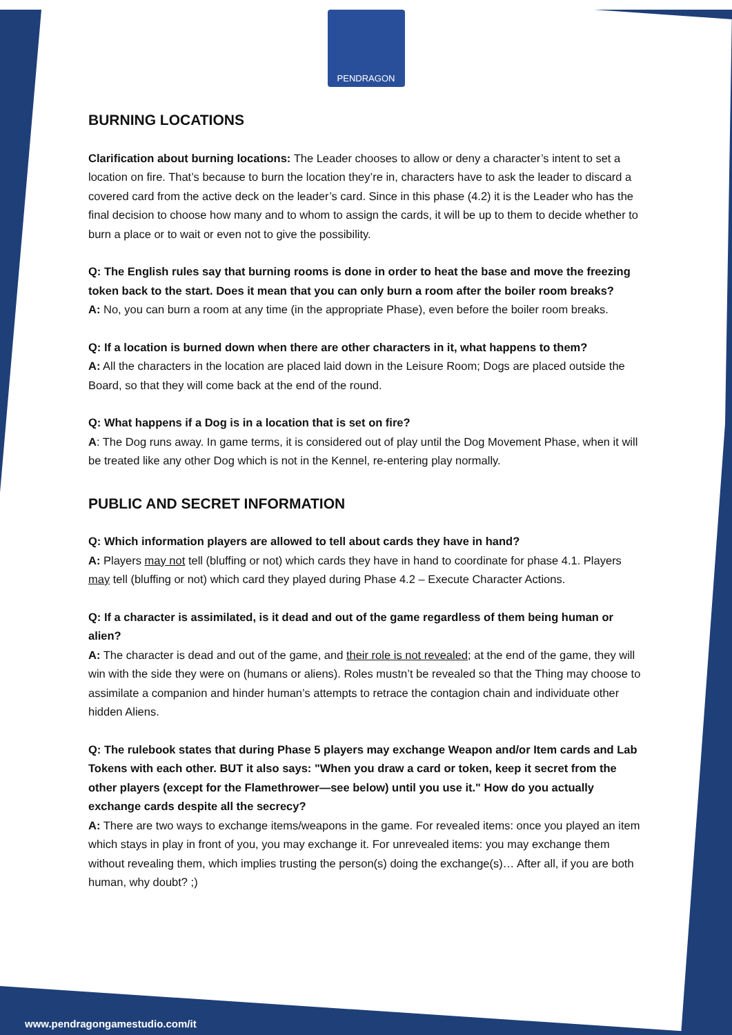PENDRAGON
BURNING LOCATIONS
Clarification about burning locations: The Leader chooses to allow or deny a character’s intent to set a location on fire. That’s because to burn the location they’re in, characters have to ask the leader to discard a covered card from the active deck on the leader’s card. Since in this phase (4.2) it is the Leader who has the final decision to choose how many and to whom to assign the cards, it will be up to them to decide whether to burn a place or to wait or even not to give the possibility.
Q: The English rules say that burning rooms is done in order to heat the base and move the freezing token back to the start. Does it mean that you can only burn a room after the boiler room breaks?
A: No, you can burn a room at any time (in the appropriate Phase), even before the boiler room breaks.
Q: If a location is burned down when there are other characters in it, what happens to them?
A: All the characters in the location are placed laid down in the Leisure Room; Dogs are placed outside the Board, so that they will come back at the end of the round.
Q: What happens if a Dog is in a location that is set on fire?
A: The Dog runs away. In game terms, it is considered out of play until the Dog Movement Phase, when it will be treated like any other Dog which is not in the Kennel, re-entering play normally.
PUBLIC AND SECRET INFORMATION
Q: Which information players are allowed to tell about cards they have in hand?
A: Players may not tell (bluffing or not) which cards they have in hand to coordinate for phase 4.1. Players may tell (bluffing or not) which card they played during Phase 4.2 – Execute Character Actions.
Q: If a character is assimilated, is it dead and out of the game regardless of them being human or alien?
A: The character is dead and out of the game, and their role is not revealed; at the end of the game, they will win with the side they were on (humans or aliens). Roles mustn’t be revealed so that the Thing may choose to assimilate a companion and hinder human’s attempts to retrace the contagion chain and individuate other hidden Aliens.
Q: The rulebook states that during Phase 5 players may exchange Weapon and/or Item cards and Lab Tokens with each other. BUT it also says: "When you draw a card or token, keep it secret from the other players (except for the Flamethrower—see below) until you use it." How do you actually exchange cards despite all the secrecy?
A: There are two ways to exchange items/weapons in the game. For revealed items: once you played an item which stays in play in front of you, you may exchange it. For unrevealed items: you may exchange them without revealing them, which implies trusting the person(s) doing the exchange(s)… After all, if you are both human, why doubt? ;)
www.pendragongamestudio.com/it